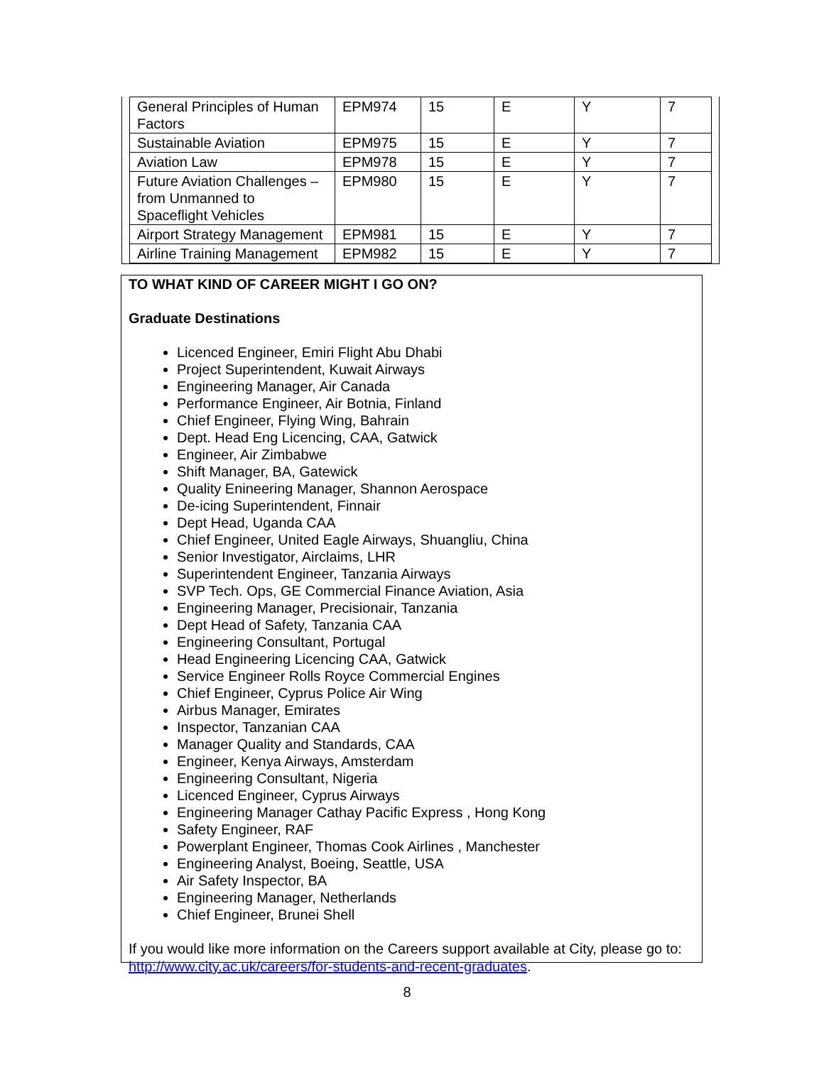| General Principles of Human Factors | EPM974 | 15 | E | Y | 7 |
| Sustainable Aviation | EPM975 | 15 | E | Y | 7 |
| Aviation Law | EPM978 | 15 | E | Y | 7 |
| Future Aviation Challenges – from Unmanned to Spaceflight Vehicles | EPM980 | 15 | E | Y | 7 |
| Airport Strategy Management | EPM981 | 15 | E | Y | 7 |
| Airline Training Management | EPM982 | 15 | E | Y | 7 |
TO WHAT KIND OF CAREER MIGHT I GO ON?
Graduate Destinations
Licenced Engineer, Emiri Flight Abu Dhabi
Project Superintendent, Kuwait Airways
Engineering Manager, Air Canada
Performance Engineer, Air Botnia, Finland
Chief Engineer, Flying Wing, Bahrain
Dept. Head Eng Licencing, CAA, Gatwick
Engineer, Air Zimbabwe
Shift Manager, BA, Gatewick
Quality Enineering Manager, Shannon Aerospace
De-icing Superintendent, Finnair
Dept Head, Uganda CAA
Chief Engineer, United Eagle Airways, Shuangliu, China
Senior Investigator, Airclaims, LHR
Superintendent Engineer, Tanzania Airways
SVP Tech. Ops, GE Commercial Finance Aviation, Asia
Engineering Manager, Precisionair, Tanzania
Dept Head of Safety, Tanzania CAA
Engineering Consultant, Portugal
Head Engineering Licencing CAA, Gatwick
Service Engineer Rolls Royce Commercial Engines
Chief Engineer, Cyprus Police Air Wing
Airbus Manager, Emirates
Inspector, Tanzanian CAA
Manager Quality and Standards, CAA
Engineer, Kenya Airways, Amsterdam
Engineering Consultant, Nigeria
Licenced Engineer, Cyprus Airways
Engineering Manager Cathay Pacific Express , Hong Kong
Safety Engineer, RAF
Powerplant Engineer, Thomas Cook Airlines , Manchester
Engineering Analyst, Boeing, Seattle, USA
Air Safety Inspector, BA
Engineering Manager, Netherlands
Chief Engineer, Brunei Shell
If you would like more information on the Careers support available at City, please go to: http://www.city.ac.uk/careers/for-students-and-recent-graduates.
8